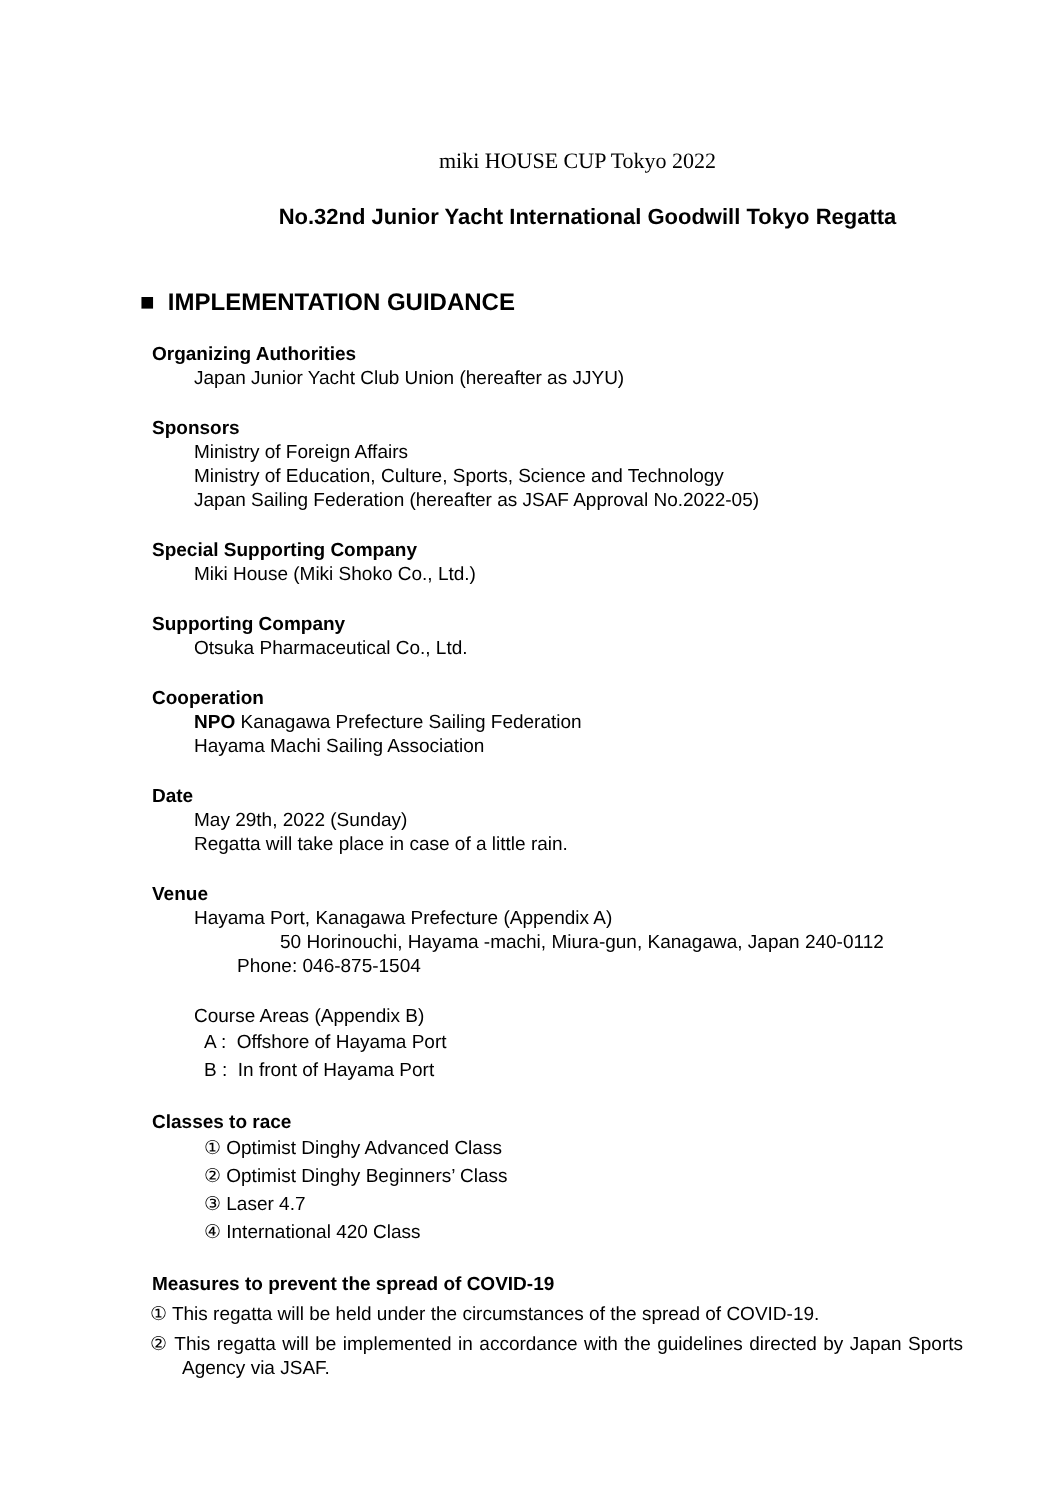miki HOUSE CUP Tokyo 2022
No.32nd Junior Yacht International Goodwill Tokyo Regatta
■ IMPLEMENTATION GUIDANCE
Organizing Authorities
Japan Junior Yacht Club Union (hereafter as JJYU)
Sponsors
Ministry of Foreign Affairs
Ministry of Education, Culture, Sports, Science and Technology
Japan Sailing Federation (hereafter as JSAF Approval No.2022-05)
Special Supporting Company
Miki House (Miki Shoko Co., Ltd.)
Supporting Company
Otsuka Pharmaceutical Co., Ltd.
Cooperation
NPO Kanagawa Prefecture Sailing Federation
Hayama Machi Sailing Association
Date
May 29th, 2022 (Sunday)
Regatta will take place in case of a little rain.
Venue
Hayama Port, Kanagawa Prefecture (Appendix A)
50 Horinouchi, Hayama -machi, Miura-gun, Kanagawa, Japan 240-0112
Phone: 046-875-1504
Course Areas (Appendix B)
A : Offshore of Hayama Port
B : In front of Hayama Port
Classes to race
① Optimist Dinghy Advanced Class
② Optimist Dinghy Beginners’ Class
③ Laser 4.7
④ International 420 Class
Measures to prevent the spread of COVID-19
① This regatta will be held under the circumstances of the spread of COVID-19.
② This regatta will be implemented in accordance with the guidelines directed by Japan Sports Agency via JSAF.